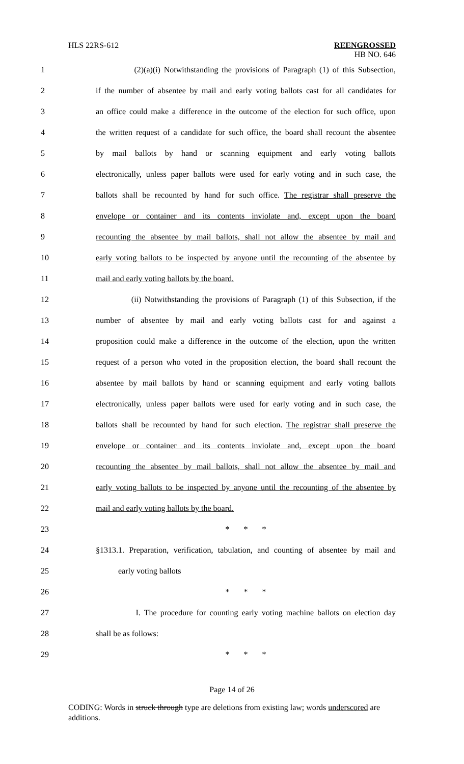HLS 22RS-612 REENGROSSED
HB NO. 646
1 (2)(a)(i) Notwithstanding the provisions of Paragraph (1) of this Subsection,
2 if the number of absentee by mail and early voting ballots cast for all candidates for
3 an office could make a difference in the outcome of the election for such office, upon
4 the written request of a candidate for such office, the board shall recount the absentee
5 by mail ballots by hand or scanning equipment and early voting ballots
6 electronically, unless paper ballots were used for early voting and in such case, the
7 ballots shall be recounted by hand for such office. The registrar shall preserve the
8 envelope or container and its contents inviolate and, except upon the board
9 recounting the absentee by mail ballots, shall not allow the absentee by mail and
10 early voting ballots to be inspected by anyone until the recounting of the absentee by
11 mail and early voting ballots by the board.
12 (ii) Notwithstanding the provisions of Paragraph (1) of this Subsection, if the
13 number of absentee by mail and early voting ballots cast for and against a
14 proposition could make a difference in the outcome of the election, upon the written
15 request of a person who voted in the proposition election, the board shall recount the
16 absentee by mail ballots by hand or scanning equipment and early voting ballots
17 electronically, unless paper ballots were used for early voting and in such case, the
18 ballots shall be recounted by hand for such election. The registrar shall preserve the
19 envelope or container and its contents inviolate and, except upon the board
20 recounting the absentee by mail ballots, shall not allow the absentee by mail and
21 early voting ballots to be inspected by anyone until the recounting of the absentee by
22 mail and early voting ballots by the board.
23 * * *
24 §1313.1. Preparation, verification, tabulation, and counting of absentee by mail and
25 early voting ballots
26 * * *
27 I. The procedure for counting early voting machine ballots on election day
28 shall be as follows:
29 * * *
Page 14 of 26
CODING: Words in struck through type are deletions from existing law; words underscored are additions.